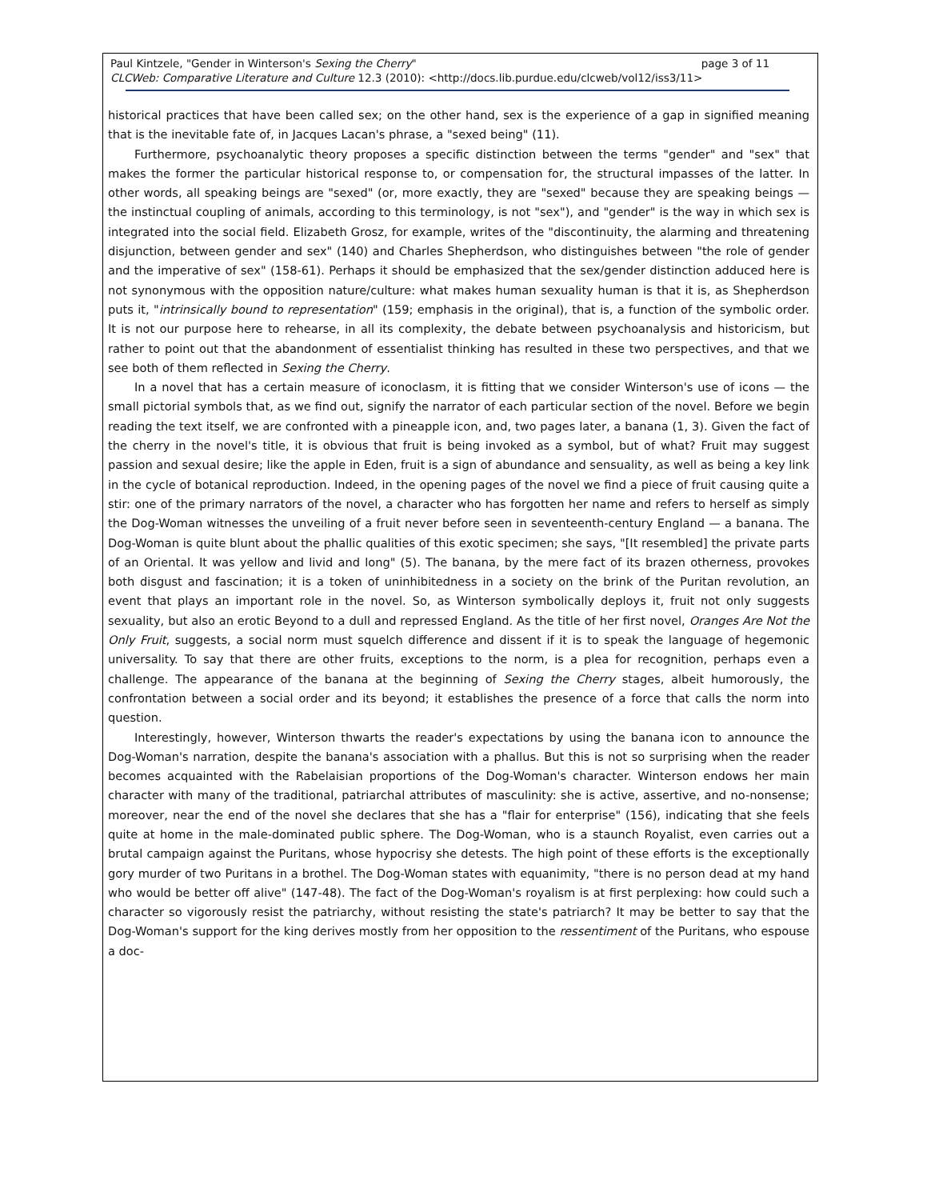page 3 of 11 Paul Kintzele, "Gender in Winterson's Sexing the Cherry"
CLCWeb: Comparative Literature and Culture 12.3 (2010): <http://docs.lib.purdue.edu/clcweb/vol12/iss3/11>
historical practices that have been called sex; on the other hand, sex is the experience of a gap in signified meaning that is the inevitable fate of, in Jacques Lacan's phrase, a "sexed being" (11).
Furthermore, psychoanalytic theory proposes a specific distinction between the terms "gender" and "sex" that makes the former the particular historical response to, or compensation for, the structural impasses of the latter. In other words, all speaking beings are "sexed" (or, more exactly, they are "sexed" because they are speaking beings — the instinctual coupling of animals, according to this terminology, is not "sex"), and "gender" is the way in which sex is integrated into the social field. Elizabeth Grosz, for example, writes of the "discontinuity, the alarming and threatening disjunction, between gender and sex" (140) and Charles Shepherdson, who distinguishes between "the role of gender and the imperative of sex" (158-61). Perhaps it should be emphasized that the sex/gender distinction adduced here is not synonymous with the opposition nature/culture: what makes human sexuality human is that it is, as Shepherdson puts it, "intrinsically bound to representation" (159; emphasis in the original), that is, a function of the symbolic order. It is not our purpose here to rehearse, in all its complexity, the debate between psychoanalysis and historicism, but rather to point out that the abandonment of essentialist thinking has resulted in these two perspectives, and that we see both of them reflected in Sexing the Cherry.
In a novel that has a certain measure of iconoclasm, it is fitting that we consider Winterson's use of icons — the small pictorial symbols that, as we find out, signify the narrator of each particular section of the novel. Before we begin reading the text itself, we are confronted with a pineapple icon, and, two pages later, a banana (1, 3). Given the fact of the cherry in the novel's title, it is obvious that fruit is being invoked as a symbol, but of what? Fruit may suggest passion and sexual desire; like the apple in Eden, fruit is a sign of abundance and sensuality, as well as being a key link in the cycle of botanical reproduction. Indeed, in the opening pages of the novel we find a piece of fruit causing quite a stir: one of the primary narrators of the novel, a character who has forgotten her name and refers to herself as simply the Dog-Woman witnesses the unveiling of a fruit never before seen in seventeenth-century England — a banana. The Dog-Woman is quite blunt about the phallic qualities of this exotic specimen; she says, "[It resembled] the private parts of an Oriental. It was yellow and livid and long" (5). The banana, by the mere fact of its brazen otherness, provokes both disgust and fascination; it is a token of uninhibitedness in a society on the brink of the Puritan revolution, an event that plays an important role in the novel. So, as Winterson symbolically deploys it, fruit not only suggests sexuality, but also an erotic Beyond to a dull and repressed England. As the title of her first novel, Oranges Are Not the Only Fruit, suggests, a social norm must squelch difference and dissent if it is to speak the language of hegemonic universality. To say that there are other fruits, exceptions to the norm, is a plea for recognition, perhaps even a challenge. The appearance of the banana at the beginning of Sexing the Cherry stages, albeit humorously, the confrontation between a social order and its beyond; it establishes the presence of a force that calls the norm into question.
Interestingly, however, Winterson thwarts the reader's expectations by using the banana icon to announce the Dog-Woman's narration, despite the banana's association with a phallus. But this is not so surprising when the reader becomes acquainted with the Rabelaisian proportions of the Dog-Woman's character. Winterson endows her main character with many of the traditional, patriarchal attributes of masculinity: she is active, assertive, and no-nonsense; moreover, near the end of the novel she declares that she has a "flair for enterprise" (156), indicating that she feels quite at home in the male-dominated public sphere. The Dog-Woman, who is a staunch Royalist, even carries out a brutal campaign against the Puritans, whose hypocrisy she detests. The high point of these efforts is the exceptionally gory murder of two Puritans in a brothel. The Dog-Woman states with equanimity, "there is no person dead at my hand who would be better off alive" (147-48). The fact of the Dog-Woman's royalism is at first perplexing: how could such a character so vigorously resist the patriarchy, without resisting the state's patriarch? It may be better to say that the Dog-Woman's support for the king derives mostly from her opposition to the ressentiment of the Puritans, who espouse a doc-